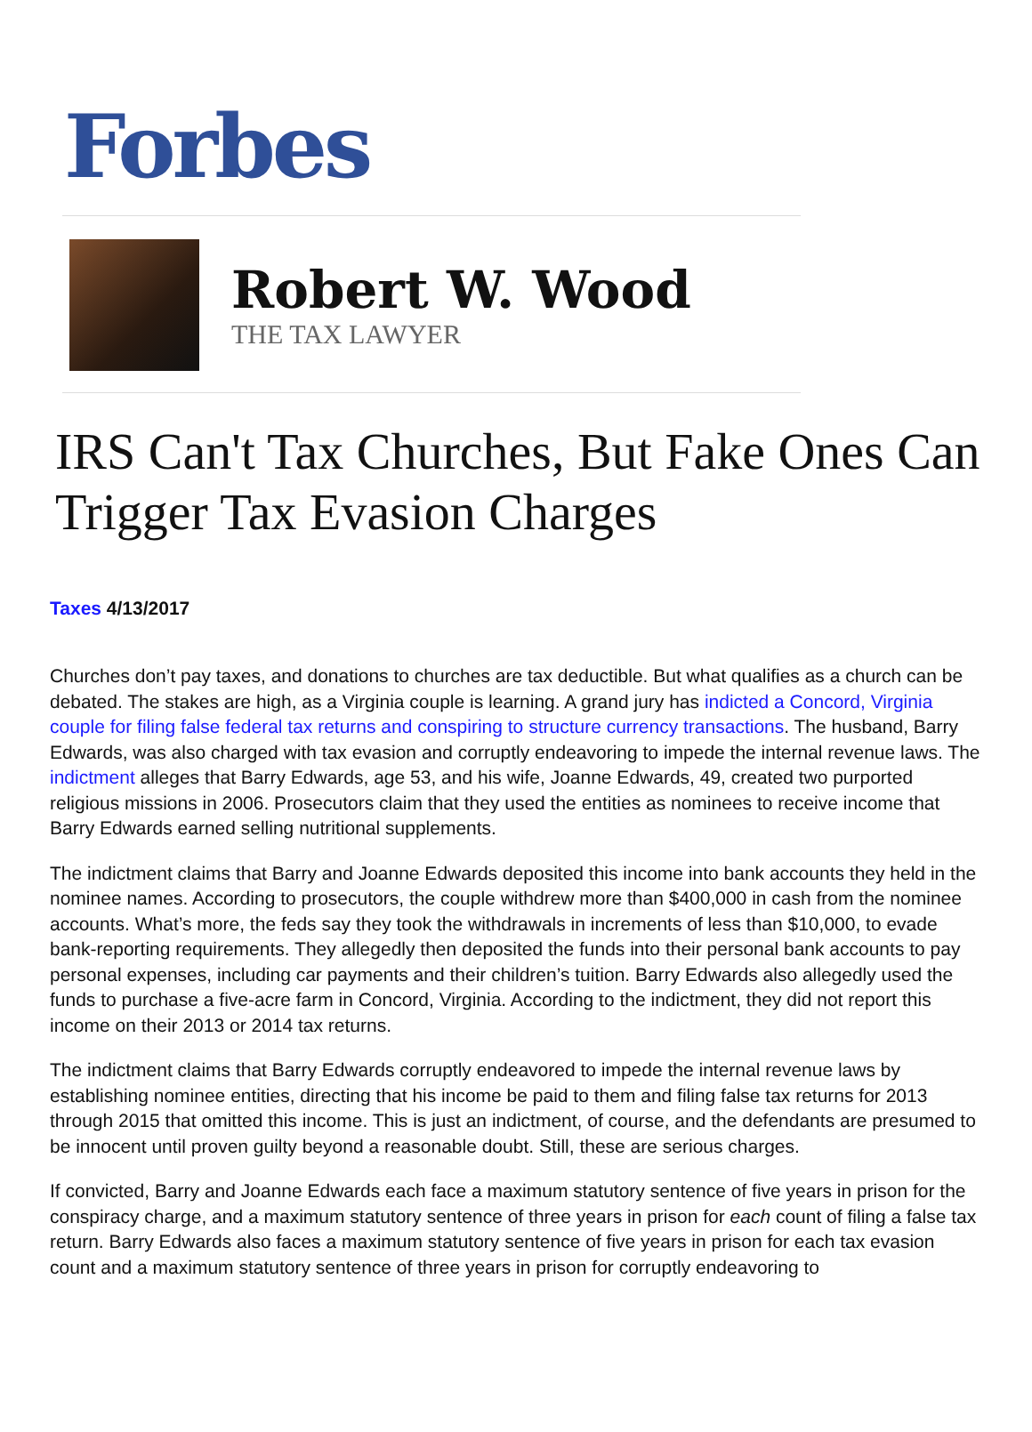Forbes
Robert W. Wood
THE TAX LAWYER
IRS Can't Tax Churches, But Fake Ones Can Trigger Tax Evasion Charges
Taxes 4/13/2017
Churches don’t pay taxes, and donations to churches are tax deductible. But what qualifies as a church can be debated. The stakes are high, as a Virginia couple is learning. A grand jury has indicted a Concord, Virginia couple for filing false federal tax returns and conspiring to structure currency transactions. The husband, Barry Edwards, was also charged with tax evasion and corruptly endeavoring to impede the internal revenue laws. The indictment alleges that Barry Edwards, age 53, and his wife, Joanne Edwards, 49, created two purported religious missions in 2006. Prosecutors claim that they used the entities as nominees to receive income that Barry Edwards earned selling nutritional supplements.
The indictment claims that Barry and Joanne Edwards deposited this income into bank accounts they held in the nominee names. According to prosecutors, the couple withdrew more than $400,000 in cash from the nominee accounts. What’s more, the feds say they took the withdrawals in increments of less than $10,000, to evade bank-reporting requirements. They allegedly then deposited the funds into their personal bank accounts to pay personal expenses, including car payments and their children’s tuition. Barry Edwards also allegedly used the funds to purchase a five-acre farm in Concord, Virginia. According to the indictment, they did not report this income on their 2013 or 2014 tax returns.
The indictment claims that Barry Edwards corruptly endeavored to impede the internal revenue laws by establishing nominee entities, directing that his income be paid to them and filing false tax returns for 2013 through 2015 that omitted this income. This is just an indictment, of course, and the defendants are presumed to be innocent until proven guilty beyond a reasonable doubt. Still, these are serious charges.
If convicted, Barry and Joanne Edwards each face a maximum statutory sentence of five years in prison for the conspiracy charge, and a maximum statutory sentence of three years in prison for each count of filing a false tax return. Barry Edwards also faces a maximum statutory sentence of five years in prison for each tax evasion count and a maximum statutory sentence of three years in prison for corruptly endeavoring to